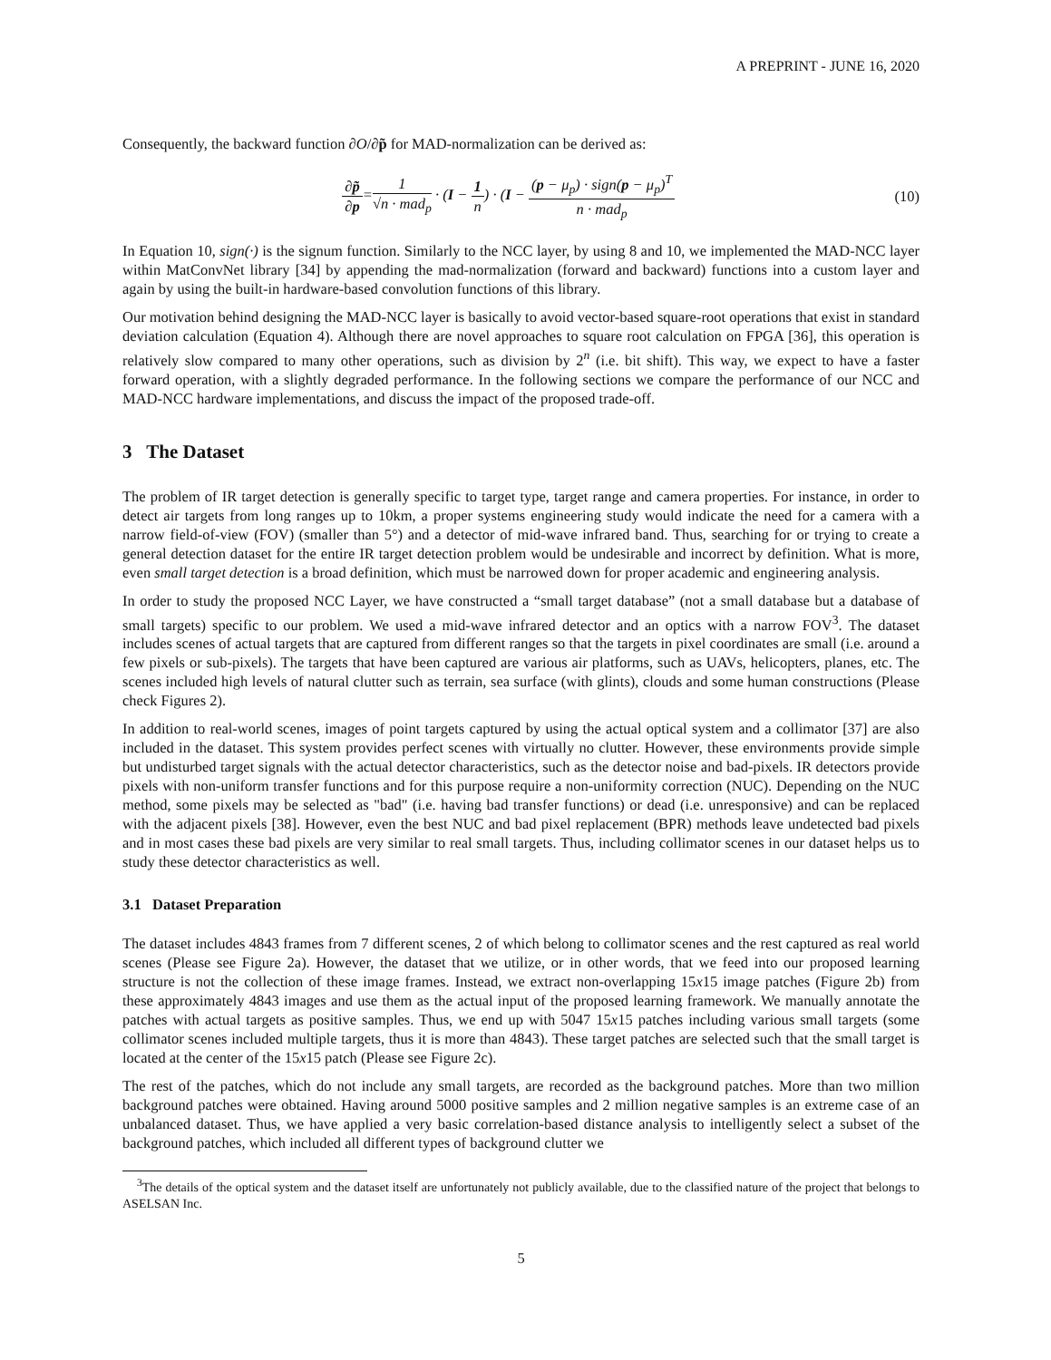A PREPRINT - JUNE 16, 2020
Consequently, the backward function ∂O/∂p̃ for MAD-normalization can be derived as:
∂p̃ ∂p=1 √n · mad<sub>p</sub> · (I − 1 n) · (I − (p − μ<sub>p</sub>) · sign(p − μ<sub>p</sub>)<sup>T</sup> n · mad<sub>p</sub>
(10)
In Equation 10, sign(·) is the signum function. Similarly to the NCC layer, by using 8 and 10, we implemented the MAD-NCC layer within MatConvNet library [34] by appending the mad-normalization (forward and backward) functions into a custom layer and again by using the built-in hardware-based convolution functions of this library.
Our motivation behind designing the MAD-NCC layer is basically to avoid vector-based square-root operations that exist in standard deviation calculation (Equation 4). Although there are novel approaches to square root calculation on FPGA [36], this operation is relatively slow compared to many other operations, such as division by 2<sup>n</sup> (i.e. bit shift). This way, we expect to have a faster forward operation, with a slightly degraded performance. In the following sections we compare the performance of our NCC and MAD-NCC hardware implementations, and discuss the impact of the proposed trade-off.
3 The Dataset
The problem of IR target detection is generally specific to target type, target range and camera properties. For instance, in order to detect air targets from long ranges up to 10km, a proper systems engineering study would indicate the need for a camera with a narrow field-of-view (FOV) (smaller than 5°) and a detector of mid-wave infrared band. Thus, searching for or trying to create a general detection dataset for the entire IR target detection problem would be undesirable and incorrect by definition. What is more, even small target detection is a broad definition, which must be narrowed down for proper academic and engineering analysis.
In order to study the proposed NCC Layer, we have constructed a “small target database” (not a small database but a database of small targets) specific to our problem. We used a mid-wave infrared detector and an optics with a narrow FOV<sup>3</sup>. The dataset includes scenes of actual targets that are captured from different ranges so that the targets in pixel coordinates are small (i.e. around a few pixels or sub-pixels). The targets that have been captured are various air platforms, such as UAVs, helicopters, planes, etc. The scenes included high levels of natural clutter such as terrain, sea surface (with glints), clouds and some human constructions (Please check Figures 2).
In addition to real-world scenes, images of point targets captured by using the actual optical system and a collimator [37] are also included in the dataset. This system provides perfect scenes with virtually no clutter. However, these environments provide simple but undisturbed target signals with the actual detector characteristics, such as the detector noise and bad-pixels. IR detectors provide pixels with non-uniform transfer functions and for this purpose require a non-uniformity correction (NUC). Depending on the NUC method, some pixels may be selected as "bad" (i.e. having bad transfer functions) or dead (i.e. unresponsive) and can be replaced with the adjacent pixels [38]. However, even the best NUC and bad pixel replacement (BPR) methods leave undetected bad pixels and in most cases these bad pixels are very similar to real small targets. Thus, including collimator scenes in our dataset helps us to study these detector characteristics as well.
3.1 Dataset Preparation
The dataset includes 4843 frames from 7 different scenes, 2 of which belong to collimator scenes and the rest captured as real world scenes (Please see Figure 2a). However, the dataset that we utilize, or in other words, that we feed into our proposed learning structure is not the collection of these image frames. Instead, we extract non-overlapping 15x15 image patches (Figure 2b) from these approximately 4843 images and use them as the actual input of the proposed learning framework. We manually annotate the patches with actual targets as positive samples. Thus, we end up with 5047 15x15 patches including various small targets (some collimator scenes included multiple targets, thus it is more than 4843). These target patches are selected such that the small target is located at the center of the 15x15 patch (Please see Figure 2c).
The rest of the patches, which do not include any small targets, are recorded as the background patches. More than two million background patches were obtained. Having around 5000 positive samples and 2 million negative samples is an extreme case of an unbalanced dataset. Thus, we have applied a very basic correlation-based distance analysis to intelligently select a subset of the background patches, which included all different types of background clutter we
<sup>3</sup> The details of the optical system and the dataset itself are unfortunately not publicly available, due to the classified nature of the project that belongs to ASELSAN Inc.
5